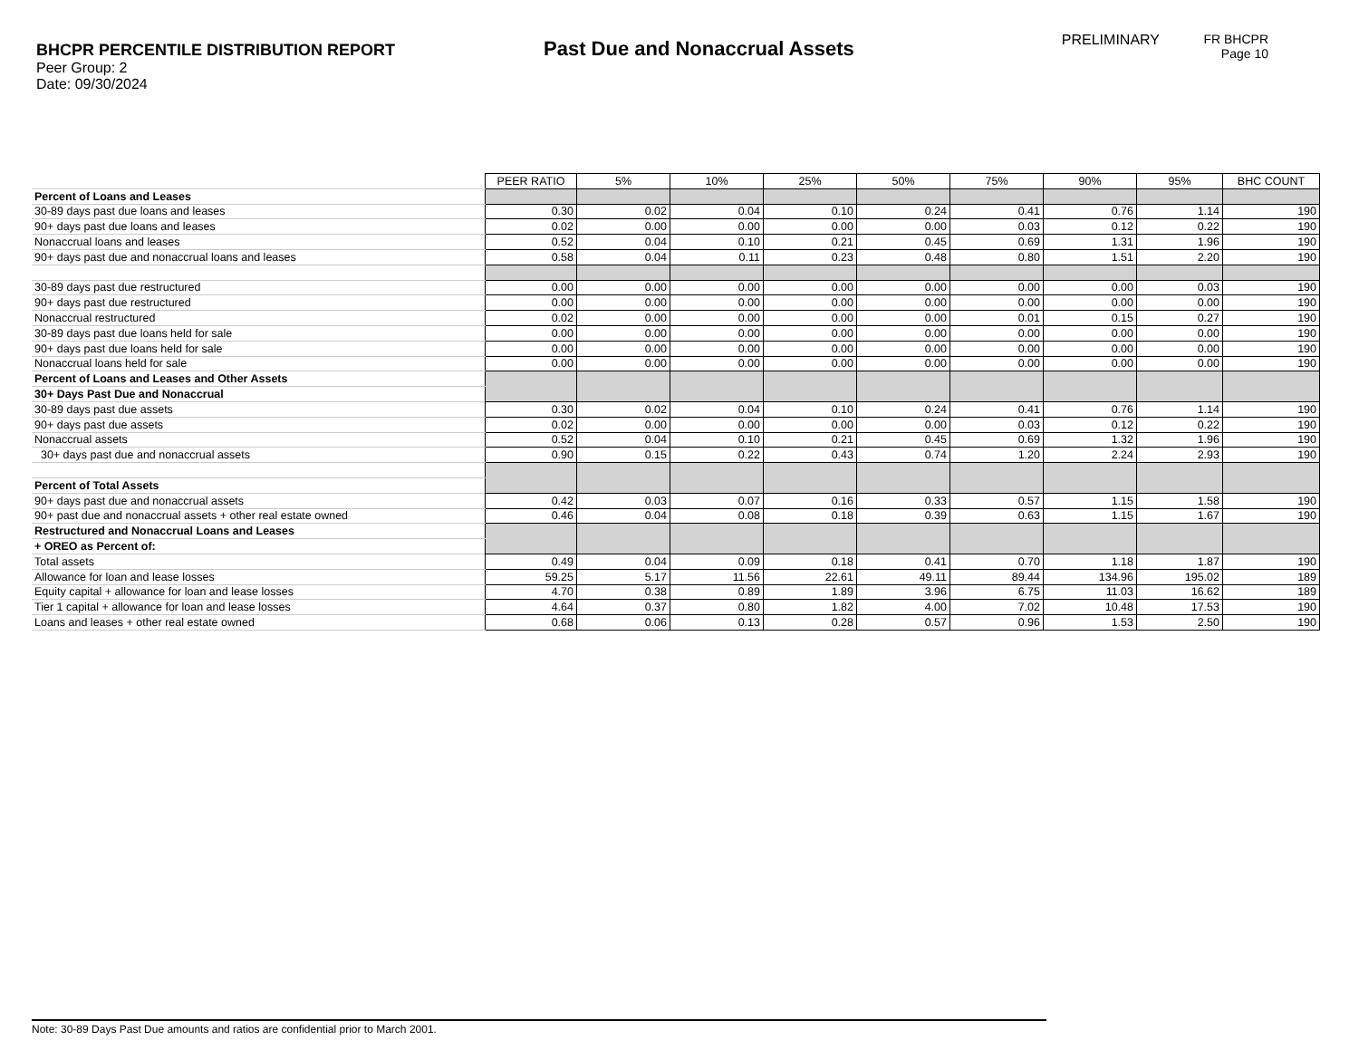BHCPR PERCENTILE DISTRIBUTION REPORT
Peer Group: 2
Date: 09/30/2024
Past Due and Nonaccrual Assets
PRELIMINARY FR BHCPR
Page 10
| | PEER RATIO | 5% | 10% | 25% | 50% | 75% | 90% | 95% | BHC COUNT |
| Percent of Loans and Leases | | | | | | | | | |
| 30-89 days past due loans and leases | 0.30 | 0.02 | 0.04 | 0.10 | 0.24 | 0.41 | 0.76 | 1.14 | 190 |
| 90+ days past due loans and leases | 0.02 | 0.00 | 0.00 | 0.00 | 0.00 | 0.03 | 0.12 | 0.22 | 190 |
| Nonaccrual loans and leases | 0.52 | 0.04 | 0.10 | 0.21 | 0.45 | 0.69 | 1.31 | 1.96 | 190 |
| 90+ days past due and nonaccrual loans and leases | 0.58 | 0.04 | 0.11 | 0.23 | 0.48 | 0.80 | 1.51 | 2.20 | 190 |
| 30-89 days past due restructured | 0.00 | 0.00 | 0.00 | 0.00 | 0.00 | 0.00 | 0.00 | 0.03 | 190 |
| 90+ days past due restructured | 0.00 | 0.00 | 0.00 | 0.00 | 0.00 | 0.00 | 0.00 | 0.00 | 190 |
| Nonaccrual restructured | 0.02 | 0.00 | 0.00 | 0.00 | 0.00 | 0.01 | 0.15 | 0.27 | 190 |
| 30-89 days past due loans held for sale | 0.00 | 0.00 | 0.00 | 0.00 | 0.00 | 0.00 | 0.00 | 0.00 | 190 |
| 90+ days past due loans held for sale | 0.00 | 0.00 | 0.00 | 0.00 | 0.00 | 0.00 | 0.00 | 0.00 | 190 |
| Nonaccrual loans held for sale | 0.00 | 0.00 | 0.00 | 0.00 | 0.00 | 0.00 | 0.00 | 0.00 | 190 |
| Percent of Loans and Leases and Other Assets | | | | | | | | | |
| 30+ Days Past Due and Nonaccrual | | | | | | | | | |
| 30-89 days past due assets | 0.30 | 0.02 | 0.04 | 0.10 | 0.24 | 0.41 | 0.76 | 1.14 | 190 |
| 90+ days past due assets | 0.02 | 0.00 | 0.00 | 0.00 | 0.00 | 0.03 | 0.12 | 0.22 | 190 |
| Nonaccrual assets | 0.52 | 0.04 | 0.10 | 0.21 | 0.45 | 0.69 | 1.32 | 1.96 | 190 |
| 30+ days past due and nonaccrual assets | 0.90 | 0.15 | 0.22 | 0.43 | 0.74 | 1.20 | 2.24 | 2.93 | 190 |
| Percent of Total Assets | | | | | | | | | |
| 90+ days past due and nonaccrual assets | 0.42 | 0.03 | 0.07 | 0.16 | 0.33 | 0.57 | 1.15 | 1.58 | 190 |
| 90+ past due and nonaccrual assets + other real estate owned | 0.46 | 0.04 | 0.08 | 0.18 | 0.39 | 0.63 | 1.15 | 1.67 | 190 |
| Restructured and Nonaccrual Loans and Leases | | | | | | | | | |
| + OREO as Percent of: | | | | | | | | | |
| Total assets | 0.49 | 0.04 | 0.09 | 0.18 | 0.41 | 0.70 | 1.18 | 1.87 | 190 |
| Allowance for loan and lease losses | 59.25 | 5.17 | 11.56 | 22.61 | 49.11 | 89.44 | 134.96 | 195.02 | 189 |
| Equity capital + allowance for loan and lease losses | 4.70 | 0.38 | 0.89 | 1.89 | 3.96 | 6.75 | 11.03 | 16.62 | 189 |
| Tier 1 capital + allowance for loan and lease losses | 4.64 | 0.37 | 0.80 | 1.82 | 4.00 | 7.02 | 10.48 | 17.53 | 190 |
| Loans and leases + other real estate owned | 0.68 | 0.06 | 0.13 | 0.28 | 0.57 | 0.96 | 1.53 | 2.50 | 190 |
Note: 30-89 Days Past Due amounts and ratios are confidential prior to March 2001.